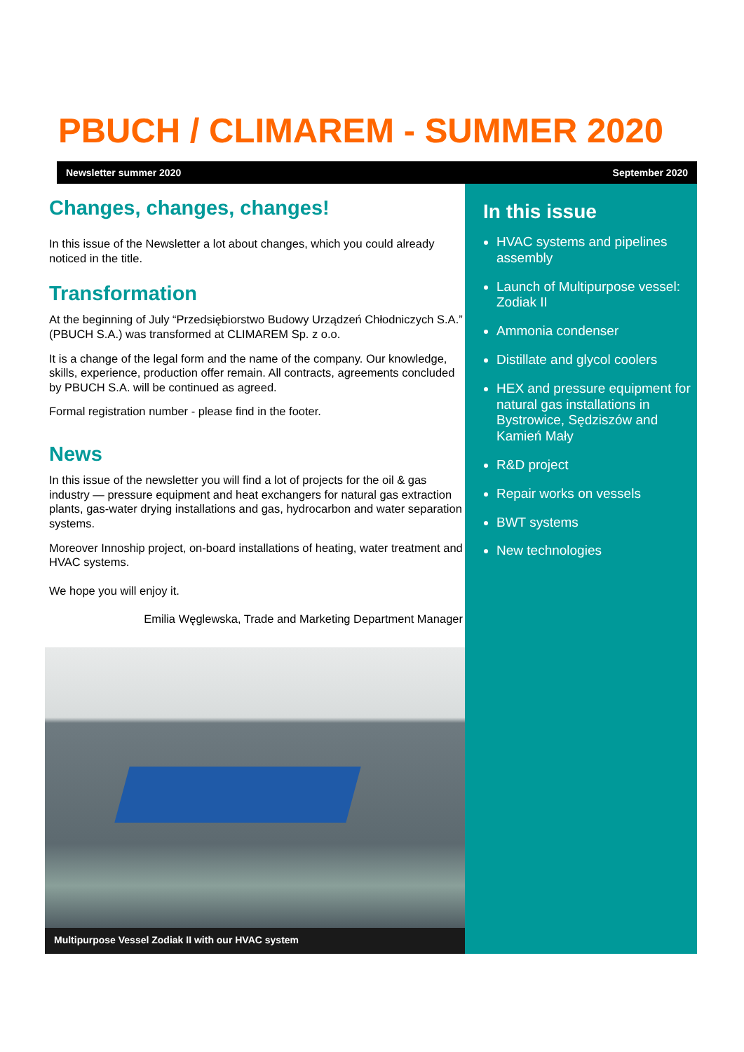PBUCH / CLIMAREM - SUMMER 2020
Newsletter summer 2020 September 2020
Changes, changes, changes!
In this issue of the Newsletter a lot about changes, which you could already noticed in the title.
Transformation
At the beginning of July “Przedsiębiorstwo Budowy Urządzeń Chłodniczych S.A.” (PBUCH S.A.) was transformed at CLIMAREM Sp. z o.o.
It is a change of the legal form and the name of the company. Our knowledge, skills, experience, production offer remain. All contracts, agreements concluded by PBUCH S.A. will be continued as agreed.
Formal registration number - please find in the footer.
News
In this issue of the newsletter you will find a lot of projects for the oil & gas industry — pressure equipment and heat exchangers for natural gas extraction plants, gas-water drying installations and gas, hydrocarbon and water separation systems.
Moreover Innoship project, on-board installations of heating, water treatment and HVAC systems.
We hope you will enjoy it.
Emilia Węglewska, Trade and Marketing Department Manager
In this issue
HVAC systems and pipelines assembly
Launch of Multipurpose vessel: Zodiak II
Ammonia condenser
Distillate and glycol coolers
HEX and pressure equipment for natural gas installations in Bystrowice, Sędziszów and Kamień Mały
R&D project
Repair works on vessels
BWT systems
New technologies
Multipurpose Vessel Zodiak II with our HVAC system